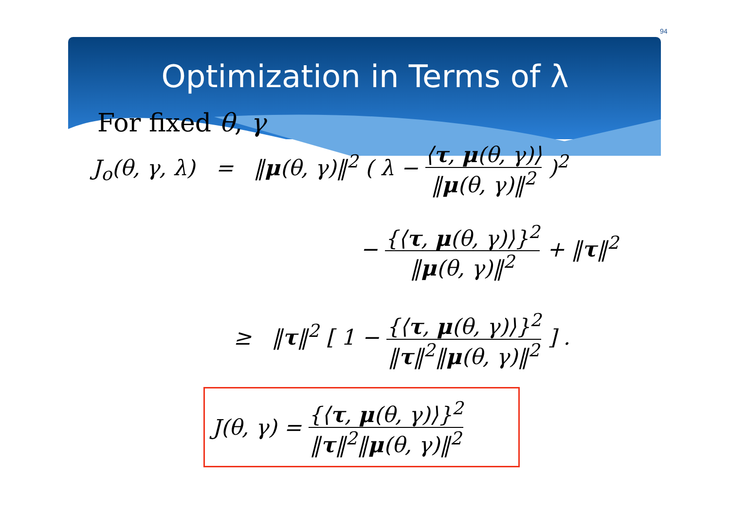94
Optimization in Terms of λ
For fixed θ, γ
J<sub>o</sub>(θ, γ, λ) = ‖μ(θ, γ)‖<sup>2</sup> ( λ − ⟨τ, μ(θ, γ)⟩ ‖μ(θ, γ)‖<sup>2</sup> )<sup>2</sup>
− {⟨τ, μ(θ, γ)⟩}<sup>2</sup> ‖μ(θ, γ)‖<sup>2</sup> + ‖τ‖<sup>2</sup>
≥ ‖τ‖<sup>2</sup> [ 1 − {⟨τ, μ(θ, γ)⟩}<sup>2</sup> ‖τ‖<sup>2</sup>‖μ(θ, γ)‖<sup>2</sup> ] .
J(θ, γ) = {⟨τ, μ(θ, γ)⟩}<sup>2</sup> ‖τ‖<sup>2</sup>‖μ(θ, γ)‖<sup>2</sup>